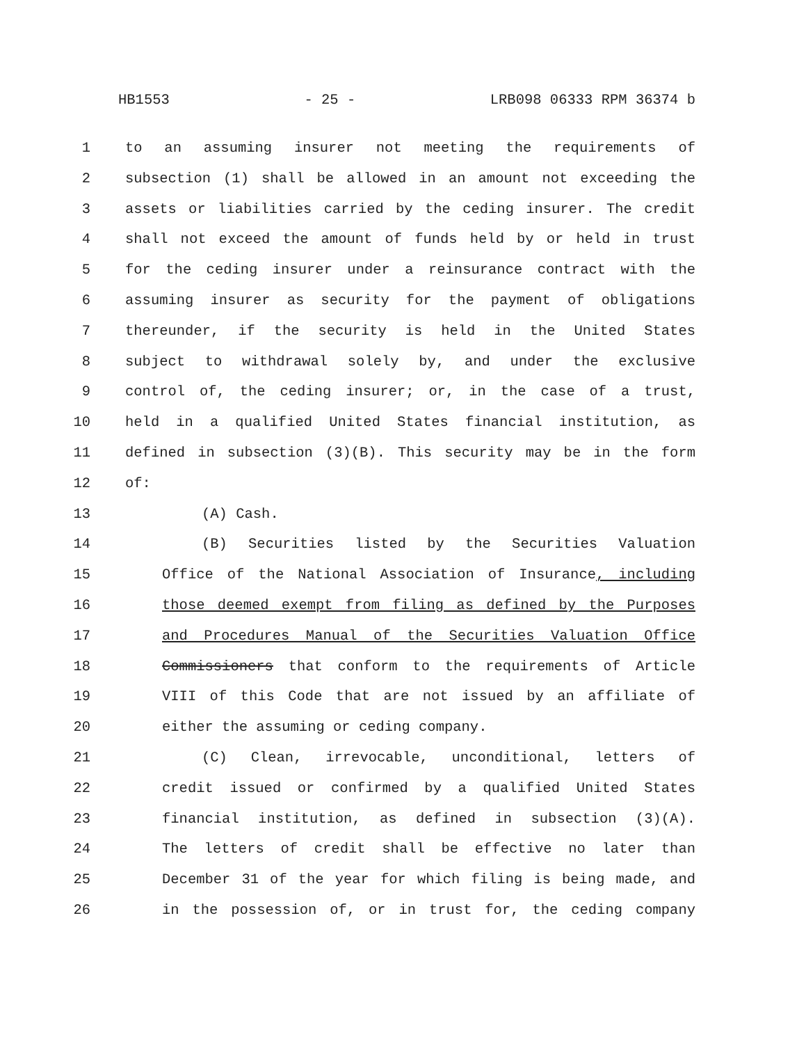HB1553 - 25 - LRB098 06333 RPM 36374 b
1 to an assuming insurer not meeting the requirements of
2 subsection (1) shall be allowed in an amount not exceeding the
3 assets or liabilities carried by the ceding insurer. The credit
4 shall not exceed the amount of funds held by or held in trust
5 for the ceding insurer under a reinsurance contract with the
6 assuming insurer as security for the payment of obligations
7 thereunder, if the security is held in the United States
8 subject to withdrawal solely by, and under the exclusive
9 control of, the ceding insurer; or, in the case of a trust,
10 held in a qualified United States financial institution, as
11 defined in subsection (3)(B). This security may be in the form
12 of:
13 (A) Cash.
14 (B) Securities listed by the Securities Valuation
15 Office of the National Association of Insurance, including
16 those deemed exempt from filing as defined by the Purposes
17 and Procedures Manual of the Securities Valuation Office
18 Commissioners that conform to the requirements of Article
19 VIII of this Code that are not issued by an affiliate of
20 either the assuming or ceding company.
21 (C) Clean, irrevocable, unconditional, letters of
22 credit issued or confirmed by a qualified United States
23 financial institution, as defined in subsection (3)(A).
24 The letters of credit shall be effective no later than
25 December 31 of the year for which filing is being made, and
26 in the possession of, or in trust for, the ceding company